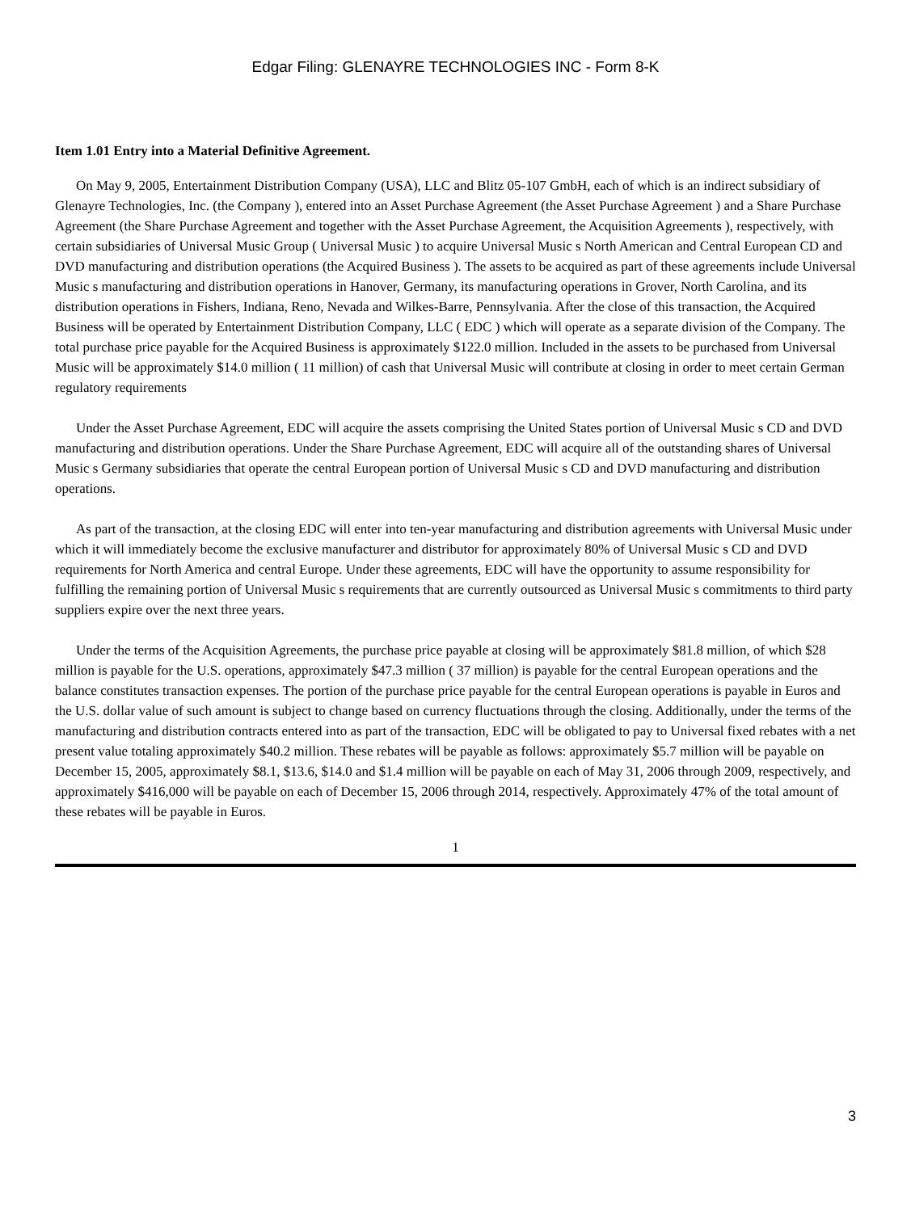Edgar Filing: GLENAYRE TECHNOLOGIES INC - Form 8-K
Item 1.01 Entry into a Material Definitive Agreement.
On May 9, 2005, Entertainment Distribution Company (USA), LLC and Blitz 05-107 GmbH, each of which is an indirect subsidiary of Glenayre Technologies, Inc. (the Company ), entered into an Asset Purchase Agreement (the Asset Purchase Agreement ) and a Share Purchase Agreement (the Share Purchase Agreement and together with the Asset Purchase Agreement, the Acquisition Agreements ), respectively, with certain subsidiaries of Universal Music Group ( Universal Music ) to acquire Universal Music s North American and Central European CD and DVD manufacturing and distribution operations (the Acquired Business ). The assets to be acquired as part of these agreements include Universal Music s manufacturing and distribution operations in Hanover, Germany, its manufacturing operations in Grover, North Carolina, and its distribution operations in Fishers, Indiana, Reno, Nevada and Wilkes-Barre, Pennsylvania. After the close of this transaction, the Acquired Business will be operated by Entertainment Distribution Company, LLC ( EDC ) which will operate as a separate division of the Company. The total purchase price payable for the Acquired Business is approximately $122.0 million. Included in the assets to be purchased from Universal Music will be approximately $14.0 million ( 11 million) of cash that Universal Music will contribute at closing in order to meet certain German regulatory requirements
Under the Asset Purchase Agreement, EDC will acquire the assets comprising the United States portion of Universal Music s CD and DVD manufacturing and distribution operations. Under the Share Purchase Agreement, EDC will acquire all of the outstanding shares of Universal Music s Germany subsidiaries that operate the central European portion of Universal Music s CD and DVD manufacturing and distribution operations.
As part of the transaction, at the closing EDC will enter into ten-year manufacturing and distribution agreements with Universal Music under which it will immediately become the exclusive manufacturer and distributor for approximately 80% of Universal Music s CD and DVD requirements for North America and central Europe. Under these agreements, EDC will have the opportunity to assume responsibility for fulfilling the remaining portion of Universal Music s requirements that are currently outsourced as Universal Music s commitments to third party suppliers expire over the next three years.
Under the terms of the Acquisition Agreements, the purchase price payable at closing will be approximately $81.8 million, of which $28 million is payable for the U.S. operations, approximately $47.3 million ( 37 million) is payable for the central European operations and the balance constitutes transaction expenses. The portion of the purchase price payable for the central European operations is payable in Euros and the U.S. dollar value of such amount is subject to change based on currency fluctuations through the closing. Additionally, under the terms of the manufacturing and distribution contracts entered into as part of the transaction, EDC will be obligated to pay to Universal fixed rebates with a net present value totaling approximately $40.2 million. These rebates will be payable as follows: approximately $5.7 million will be payable on December 15, 2005, approximately $8.1, $13.6, $14.0 and $1.4 million will be payable on each of May 31, 2006 through 2009, respectively, and approximately $416,000 will be payable on each of December 15, 2006 through 2014, respectively. Approximately 47% of the total amount of these rebates will be payable in Euros.
1
3